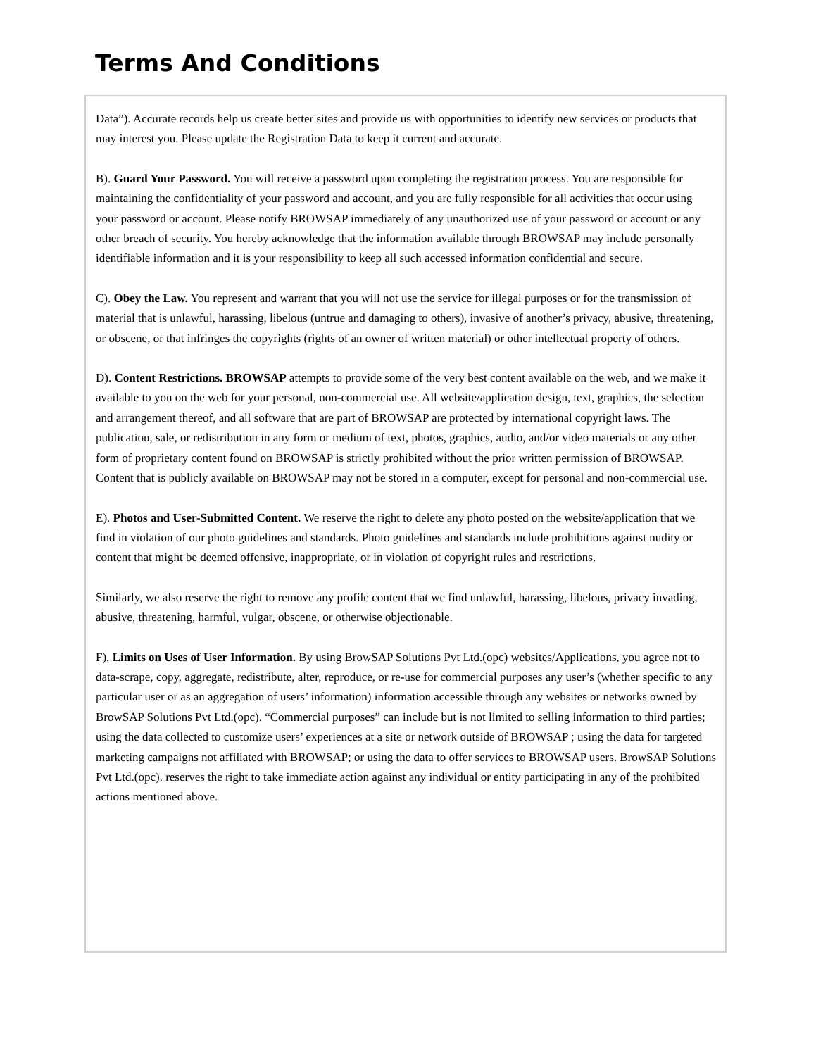Terms And Conditions
Data”). Accurate records help us create better sites and provide us with opportunities to identify new services or products that may interest you. Please update the Registration Data to keep it current and accurate.
B). Guard Your Password. You will receive a password upon completing the registration process. You are responsible for maintaining the confidentiality of your password and account, and you are fully responsible for all activities that occur using your password or account. Please notify BROWSAP immediately of any unauthorized use of your password or account or any other breach of security. You hereby acknowledge that the information available through BROWSAP may include personally identifiable information and it is your responsibility to keep all such accessed information confidential and secure.
C). Obey the Law. You represent and warrant that you will not use the service for illegal purposes or for the transmission of material that is unlawful, harassing, libelous (untrue and damaging to others), invasive of another’s privacy, abusive, threatening, or obscene, or that infringes the copyrights (rights of an owner of written material) or other intellectual property of others.
D). Content Restrictions. BROWSAP attempts to provide some of the very best content available on the web, and we make it available to you on the web for your personal, non-commercial use. All website/application design, text, graphics, the selection and arrangement thereof, and all software that are part of BROWSAP are protected by international copyright laws. The publication, sale, or redistribution in any form or medium of text, photos, graphics, audio, and/or video materials or any other form of proprietary content found on BROWSAP is strictly prohibited without the prior written permission of BROWSAP. Content that is publicly available on BROWSAP may not be stored in a computer, except for personal and non-commercial use.
E). Photos and User-Submitted Content. We reserve the right to delete any photo posted on the website/application that we find in violation of our photo guidelines and standards. Photo guidelines and standards include prohibitions against nudity or content that might be deemed offensive, inappropriate, or in violation of copyright rules and restrictions.
Similarly, we also reserve the right to remove any profile content that we find unlawful, harassing, libelous, privacy invading, abusive, threatening, harmful, vulgar, obscene, or otherwise objectionable.
F). Limits on Uses of User Information. By using BrowSAP Solutions Pvt Ltd.(opc) websites/Applications, you agree not to data-scrape, copy, aggregate, redistribute, alter, reproduce, or re-use for commercial purposes any user’s (whether specific to any particular user or as an aggregation of users’ information) information accessible through any websites or networks owned by BrowSAP Solutions Pvt Ltd.(opc). “Commercial purposes” can include but is not limited to selling information to third parties; using the data collected to customize users’ experiences at a site or network outside of BROWSAP ; using the data for targeted marketing campaigns not affiliated with BROWSAP; or using the data to offer services to BROWSAP users. BrowSAP Solutions Pvt Ltd.(opc). reserves the right to take immediate action against any individual or entity participating in any of the prohibited actions mentioned above.